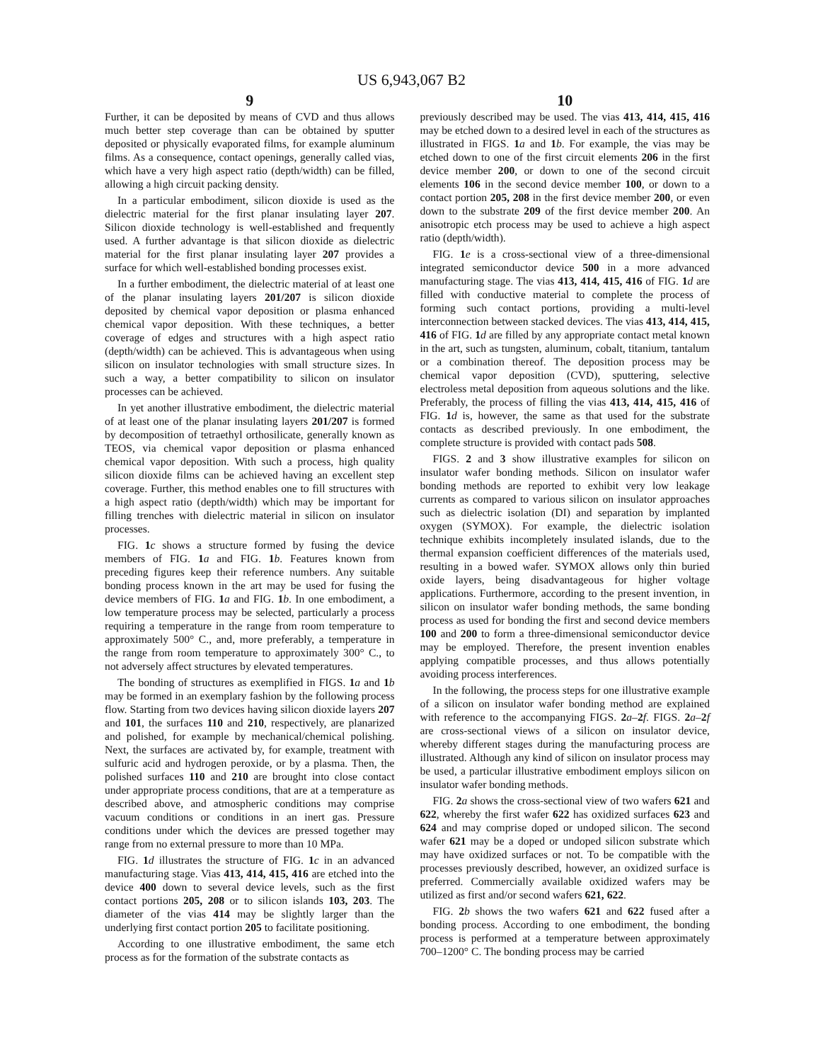US 6,943,067 B2
9
Further, it can be deposited by means of CVD and thus allows much better step coverage than can be obtained by sputter deposited or physically evaporated films, for example aluminum films. As a consequence, contact openings, generally called vias, which have a very high aspect ratio (depth/width) can be filled, allowing a high circuit packing density.
In a particular embodiment, silicon dioxide is used as the dielectric material for the first planar insulating layer 207. Silicon dioxide technology is well-established and frequently used. A further advantage is that silicon dioxide as dielectric material for the first planar insulating layer 207 provides a surface for which well-established bonding processes exist.
In a further embodiment, the dielectric material of at least one of the planar insulating layers 201/207 is silicon dioxide deposited by chemical vapor deposition or plasma enhanced chemical vapor deposition. With these techniques, a better coverage of edges and structures with a high aspect ratio (depth/width) can be achieved. This is advantageous when using silicon on insulator technologies with small structure sizes. In such a way, a better compatibility to silicon on insulator processes can be achieved.
In yet another illustrative embodiment, the dielectric material of at least one of the planar insulating layers 201/207 is formed by decomposition of tetraethyl orthosilicate, generally known as TEOS, via chemical vapor deposition or plasma enhanced chemical vapor deposition. With such a process, high quality silicon dioxide films can be achieved having an excellent step coverage. Further, this method enables one to fill structures with a high aspect ratio (depth/width) which may be important for filling trenches with dielectric material in silicon on insulator processes.
FIG. 1 c shows a structure formed by fusing the device members of FIG. 1 a and FIG. 1 b. Features known from preceding figures keep their reference numbers. Any suitable bonding process known in the art may be used for fusing the device members of FIG. 1 a and FIG. 1 b. In one embodiment, a low temperature process may be selected, particularly a process requiring a temperature in the range from room temperature to approximately 500° C., and, more preferably, a temperature in the range from room temperature to approximately 300° C., to not adversely affect structures by elevated temperatures.
The bonding of structures as exemplified in FIGS. 1 a and 1 b may be formed in an exemplary fashion by the following process flow. Starting from two devices having silicon dioxide layers 207 and 101, the surfaces 110 and 210, respectively, are planarized and polished, for example by mechanical/chemical polishing. Next, the surfaces are activated by, for example, treatment with sulfuric acid and hydrogen peroxide, or by a plasma. Then, the polished surfaces 110 and 210 are brought into close contact under appropriate process conditions, that are at a temperature as described above, and atmospheric conditions may comprise vacuum conditions or conditions in an inert gas. Pressure conditions under which the devices are pressed together may range from no external pressure to more than 10 MPa.
FIG. 1 d illustrates the structure of FIG. 1 c in an advanced manufacturing stage. Vias 413, 414, 415, 416 are etched into the device 400 down to several device levels, such as the first contact portions 205, 208 or to silicon islands 103, 203. The diameter of the vias 414 may be slightly larger than the underlying first contact portion 205 to facilitate positioning.
According to one illustrative embodiment, the same etch process as for the formation of the substrate contacts as
10
previously described may be used. The vias 413, 414, 415, 416 may be etched down to a desired level in each of the structures as illustrated in FIGS. 1 a and 1 b. For example, the vias may be etched down to one of the first circuit elements 206 in the first device member 200, or down to one of the second circuit elements 106 in the second device member 100, or down to a contact portion 205, 208 in the first device member 200, or even down to the substrate 209 of the first device member 200. An anisotropic etch process may be used to achieve a high aspect ratio (depth/width).
FIG. 1 e is a cross-sectional view of a three-dimensional integrated semiconductor device 500 in a more advanced manufacturing stage. The vias 413, 414, 415, 416 of FIG. 1 d are filled with conductive material to complete the process of forming such contact portions, providing a multi-level interconnection between stacked devices. The vias 413, 414, 415, 416 of FIG. 1 d are filled by any appropriate contact metal known in the art, such as tungsten, aluminum, cobalt, titanium, tantalum or a combination thereof. The deposition process may be chemical vapor deposition (CVD), sputtering, selective electroless metal deposition from aqueous solutions and the like. Preferably, the process of filling the vias 413, 414, 415, 416 of FIG. 1 d is, however, the same as that used for the substrate contacts as described previously. In one embodiment, the complete structure is provided with contact pads 508.
FIGS. 2 and 3 show illustrative examples for silicon on insulator wafer bonding methods. Silicon on insulator wafer bonding methods are reported to exhibit very low leakage currents as compared to various silicon on insulator approaches such as dielectric isolation (DI) and separation by implanted oxygen (SYMOX). For example, the dielectric isolation technique exhibits incompletely insulated islands, due to the thermal expansion coefficient differences of the materials used, resulting in a bowed wafer. SYMOX allows only thin buried oxide layers, being disadvantageous for higher voltage applications. Furthermore, according to the present invention, in silicon on insulator wafer bonding methods, the same bonding process as used for bonding the first and second device members 100 and 200 to form a three-dimensional semiconductor device may be employed. Therefore, the present invention enables applying compatible processes, and thus allows potentially avoiding process interferences.
In the following, the process steps for one illustrative example of a silicon on insulator wafer bonding method are explained with reference to the accompanying FIGS. 2 a–2 f. FIGS. 2 a–2 f are cross-sectional views of a silicon on insulator device, whereby different stages during the manufacturing process are illustrated. Although any kind of silicon on insulator process may be used, a particular illustrative embodiment employs silicon on insulator wafer bonding methods.
FIG. 2 a shows the cross-sectional view of two wafers 621 and 622, whereby the first wafer 622 has oxidized surfaces 623 and 624 and may comprise doped or undoped silicon. The second wafer 621 may be a doped or undoped silicon substrate which may have oxidized surfaces or not. To be compatible with the processes previously described, however, an oxidized surface is preferred. Commercially available oxidized wafers may be utilized as first and/or second wafers 621, 622.
FIG. 2 b shows the two wafers 621 and 622 fused after a bonding process. According to one embodiment, the bonding process is performed at a temperature between approximately 700–1200° C. The bonding process may be carried